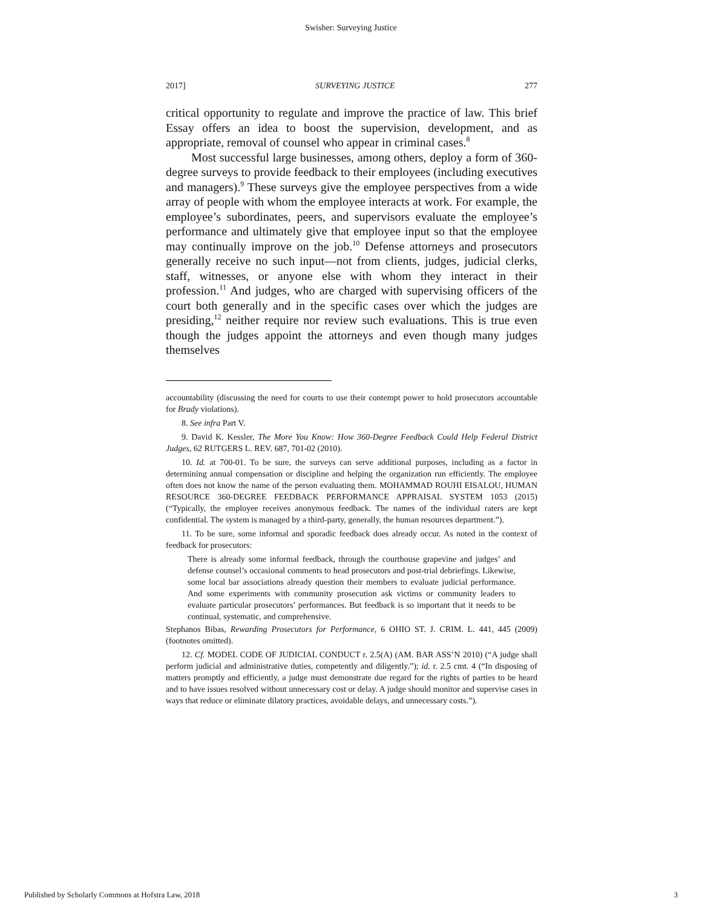Swisher: Surveying Justice
2017] SURVEYING JUSTICE 277
critical opportunity to regulate and improve the practice of law. This brief Essay offers an idea to boost the supervision, development, and as appropriate, removal of counsel who appear in criminal cases.<sup>8</sup>
Most successful large businesses, among others, deploy a form of 360-degree surveys to provide feedback to their employees (including executives and managers).<sup>9</sup> These surveys give the employee perspectives from a wide array of people with whom the employee interacts at work. For example, the employee’s subordinates, peers, and supervisors evaluate the employee’s performance and ultimately give that employee input so that the employee may continually improve on the job.<sup>10</sup> Defense attorneys and prosecutors generally receive no such input—not from clients, judges, judicial clerks, staff, witnesses, or anyone else with whom they interact in their profession.<sup>11</sup> And judges, who are charged with supervising officers of the court both generally and in the specific cases over which the judges are presiding,<sup>12</sup> neither require nor review such evaluations. This is true even though the judges appoint the attorneys and even though many judges themselves
accountability (discussing the need for courts to use their contempt power to hold prosecutors accountable for Brady violations).
8. See infra Part V.
9. David K. Kessler, The More You Know: How 360-Degree Feedback Could Help Federal District Judges, 62 RUTGERS L. REV. 687, 701-02 (2010).
10. Id. at 700-01. To be sure, the surveys can serve additional purposes, including as a factor in determining annual compensation or discipline and helping the organization run efficiently. The employee often does not know the name of the person evaluating them. MOHAMMAD ROUHI EISALOU, HUMAN RESOURCE 360-DEGREE FEEDBACK PERFORMANCE APPRAISAL SYSTEM 1053 (2015) (“Typically, the employee receives anonymous feedback. The names of the individual raters are kept confidential. The system is managed by a third-party, generally, the human resources department.”).
11. To be sure, some informal and sporadic feedback does already occur. As noted in the context of feedback for prosecutors:
There is already some informal feedback, through the courthouse grapevine and judges’ and defense counsel’s occasional comments to head prosecutors and post-trial debriefings. Likewise, some local bar associations already question their members to evaluate judicial performance. And some experiments with community prosecution ask victims or community leaders to evaluate particular prosecutors’ performances. But feedback is so important that it needs to be continual, systematic, and comprehensive.
Stephanos Bibas, Rewarding Prosecutors for Performance, 6 OHIO ST. J. CRIM. L. 441, 445 (2009) (footnotes omitted).
12. Cf. MODEL CODE OF JUDICIAL CONDUCT r. 2.5(A) (AM. BAR ASS’N 2010) (“A judge shall perform judicial and administrative duties, competently and diligently.”); id. r. 2.5 cmt. 4 (“In disposing of matters promptly and efficiently, a judge must demonstrate due regard for the rights of parties to be heard and to have issues resolved without unnecessary cost or delay. A judge should monitor and supervise cases in ways that reduce or eliminate dilatory practices, avoidable delays, and unnecessary costs.”).
Published by Scholarly Commons at Hofstra Law, 2018 3